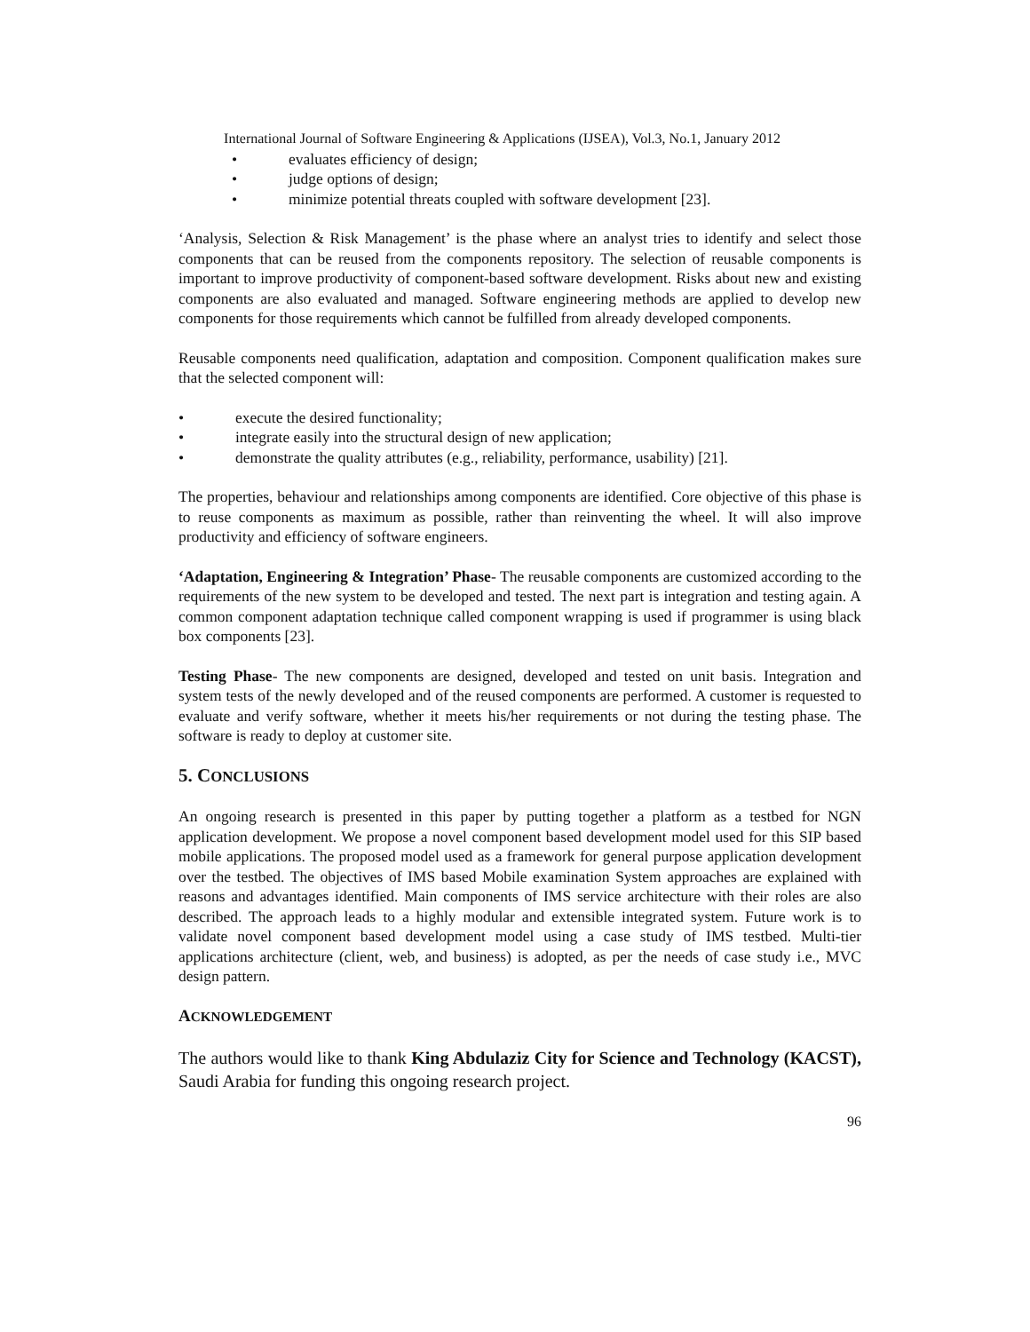International Journal of Software Engineering & Applications (IJSEA), Vol.3, No.1, January 2012
• evaluates efficiency of design;
• judge options of design;
• minimize potential threats coupled with software development [23].
‘Analysis, Selection & Risk Management’ is the phase where an analyst tries to identify and select those components that can be reused from the components repository. The selection of reusable components is important to improve productivity of component-based software development. Risks about new and existing components are also evaluated and managed. Software engineering methods are applied to develop new components for those requirements which cannot be fulfilled from already developed components.
Reusable components need qualification, adaptation and composition. Component qualification makes sure that the selected component will:
• execute the desired functionality;
• integrate easily into the structural design of new application;
• demonstrate the quality attributes (e.g., reliability, performance, usability) [21].
The properties, behaviour and relationships among components are identified. Core objective of this phase is to reuse components as maximum as possible, rather than reinventing the wheel. It will also improve productivity and efficiency of software engineers.
‘Adaptation, Engineering & Integration’ Phase- The reusable components are customized according to the requirements of the new system to be developed and tested. The next part is integration and testing again. A common component adaptation technique called component wrapping is used if programmer is using black box components [23].
Testing Phase- The new components are designed, developed and tested on unit basis. Integration and system tests of the newly developed and of the reused components are performed. A customer is requested to evaluate and verify software, whether it meets his/her requirements or not during the testing phase. The software is ready to deploy at customer site.
5. CONCLUSIONS
An ongoing research is presented in this paper by putting together a platform as a testbed for NGN application development. We propose a novel component based development model used for this SIP based mobile applications. The proposed model used as a framework for general purpose application development over the testbed. The objectives of IMS based Mobile examination System approaches are explained with reasons and advantages identified. Main components of IMS service architecture with their roles are also described. The approach leads to a highly modular and extensible integrated system. Future work is to validate novel component based development model using a case study of IMS testbed. Multi-tier applications architecture (client, web, and business) is adopted, as per the needs of case study i.e., MVC design pattern.
ACKNOWLEDGEMENT
The authors would like to thank King Abdulaziz City for Science and Technology (KACST), Saudi Arabia for funding this ongoing research project.
96